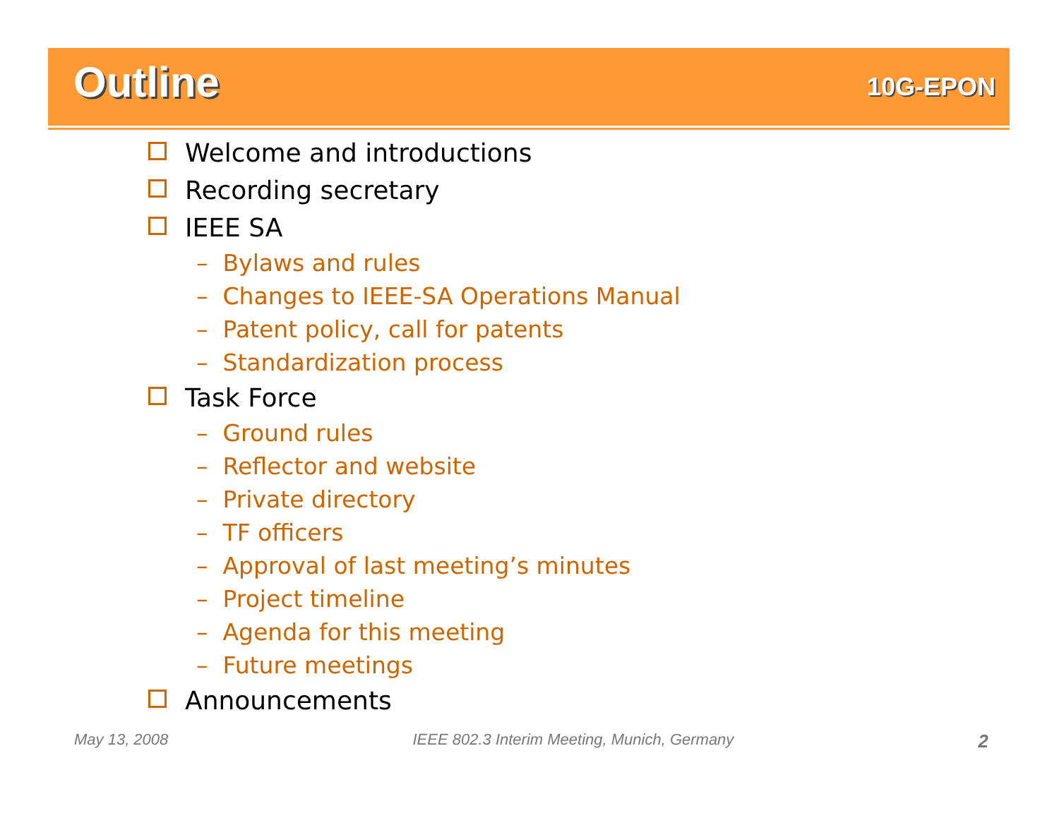Outline
10G-EPON
Welcome and introductions
Recording secretary
IEEE SA
– Bylaws and rules
– Changes to IEEE-SA Operations Manual
– Patent policy, call for patents
– Standardization process
Task Force
– Ground rules
– Reflector and website
– Private directory
– TF officers
– Approval of last meeting’s minutes
– Project timeline
– Agenda for this meeting
– Future meetings
Announcements
May 13, 2008 IEEE 802.3 Interim Meeting, Munich, Germany 2